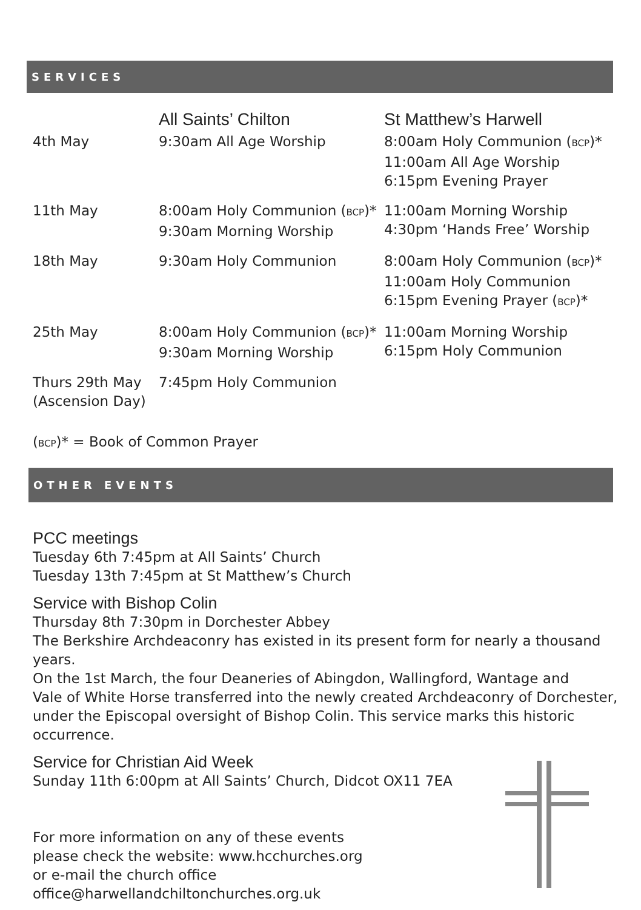SERVICES
| | All Saints’ Chilton | St Matthew’s Harwell |
| --- | --- | --- |
| 4th May | 9:30am All Age Worship | 8:00am Holy Communion ( BCP )* 11:00am All Age Worship 6:15pm Evening Prayer |
| 11th May | 8:00am Holy Communion ( BCP )* 9:30am Morning Worship | 11:00am Morning Worship 4:30pm ‘Hands Free’ Worship |
| 18th May | 9:30am Holy Communion | 8:00am Holy Communion ( BCP )* 11:00am Holy Communion 6:15pm Evening Prayer ( BCP )* |
| 25th May | 8:00am Holy Communion ( BCP )* 9:30am Morning Worship | 11:00am Morning Worship 6:15pm Holy Communion |
| Thurs 29th May (Ascension Day) | 7:45pm Holy Communion | |
(BCP)* = Book of Common Prayer
OTHER EVENTS
PCC meetings
Tuesday 6th 7:45pm at All Saints’ Church
Tuesday 13th 7:45pm at St Matthew’s Church
Service with Bishop Colin
Thursday 8th 7:30pm in Dorchester Abbey
The Berkshire Archdeaconry has existed in its present form for nearly a thousand years.
On the 1st March, the four Deaneries of Abingdon, Wallingford, Wantage and
Vale of White Horse transferred into the newly created Archdeaconry of Dorchester,
under the Episcopal oversight of Bishop Colin. This service marks this historic occurrence.
Service for Christian Aid Week
Sunday 11th 6:00pm at All Saints’ Church, Didcot OX11 7EA
For more information on any of these events
please check the website: www.hcchurches.org
or e-mail the church office
office@harwellandchiltonchurches.org.uk